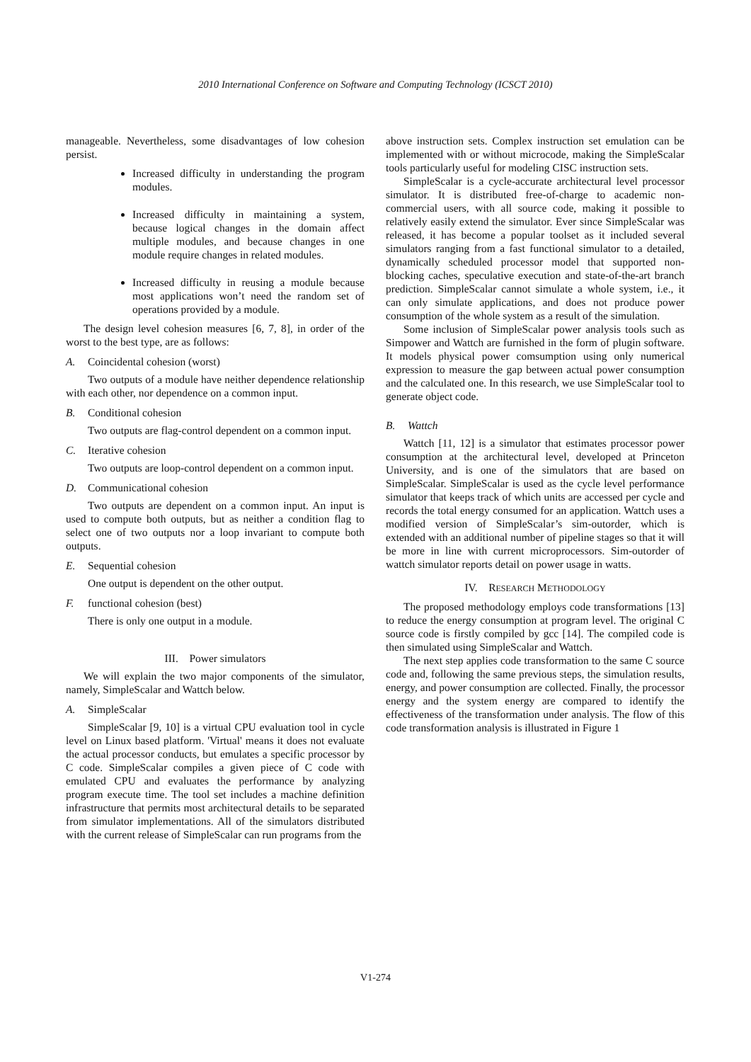2010 International Conference on Software and Computing Technology (ICSCT 2010)
manageable. Nevertheless, some disadvantages of low cohesion persist.
Increased difficulty in understanding the program modules.
Increased difficulty in maintaining a system, because logical changes in the domain affect multiple modules, and because changes in one module require changes in related modules.
Increased difficulty in reusing a module because most applications won’t need the random set of operations provided by a module.
The design level cohesion measures [6, 7, 8], in order of the worst to the best type, are as follows:
A. Coincidental cohesion (worst)
Two outputs of a module have neither dependence relationship with each other, nor dependence on a common input.
B. Conditional cohesion
Two outputs are flag-control dependent on a common input.
C. Iterative cohesion
Two outputs are loop-control dependent on a common input.
D. Communicational cohesion
Two outputs are dependent on a common input. An input is used to compute both outputs, but as neither a condition flag to select one of two outputs nor a loop invariant to compute both outputs.
E. Sequential cohesion
One output is dependent on the other output.
F. functional cohesion (best)
There is only one output in a module.
III. Power simulators
We will explain the two major components of the simulator, namely, SimpleScalar and Wattch below.
A. SimpleScalar
SimpleScalar [9, 10] is a virtual CPU evaluation tool in cycle level on Linux based platform. 'Virtual' means it does not evaluate the actual processor conducts, but emulates a specific processor by C code. SimpleScalar compiles a given piece of C code with emulated CPU and evaluates the performance by analyzing program execute time. The tool set includes a machine definition infrastructure that permits most architectural details to be separated from simulator implementations. All of the simulators distributed with the current release of SimpleScalar can run programs from the
above instruction sets. Complex instruction set emulation can be implemented with or without microcode, making the SimpleScalar tools particularly useful for modeling CISC instruction sets.
SimpleScalar is a cycle-accurate architectural level processor simulator. It is distributed free-of-charge to academic non-commercial users, with all source code, making it possible to relatively easily extend the simulator. Ever since SimpleScalar was released, it has become a popular toolset as it included several simulators ranging from a fast functional simulator to a detailed, dynamically scheduled processor model that supported non-blocking caches, speculative execution and state-of-the-art branch prediction. SimpleScalar cannot simulate a whole system, i.e., it can only simulate applications, and does not produce power consumption of the whole system as a result of the simulation.
Some inclusion of SimpleScalar power analysis tools such as Simpower and Wattch are furnished in the form of plugin software. It models physical power comsumption using only numerical expression to measure the gap between actual power consumption and the calculated one. In this research, we use SimpleScalar tool to generate object code.
B. Wattch
Wattch [11, 12] is a simulator that estimates processor power consumption at the architectural level, developed at Princeton University, and is one of the simulators that are based on SimpleScalar. SimpleScalar is used as the cycle level performance simulator that keeps track of which units are accessed per cycle and records the total energy consumed for an application. Wattch uses a modified version of SimpleScalar’s sim-outorder, which is extended with an additional number of pipeline stages so that it will be more in line with current microprocessors. Sim-outorder of wattch simulator reports detail on power usage in watts.
IV. RESEARCH METHODOLOGY
The proposed methodology employs code transformations [13] to reduce the energy consumption at program level. The original C source code is firstly compiled by gcc [14]. The compiled code is then simulated using SimpleScalar and Wattch.
The next step applies code transformation to the same C source code and, following the same previous steps, the simulation results, energy, and power consumption are collected. Finally, the processor energy and the system energy are compared to identify the effectiveness of the transformation under analysis. The flow of this code transformation analysis is illustrated in Figure 1
V1-274